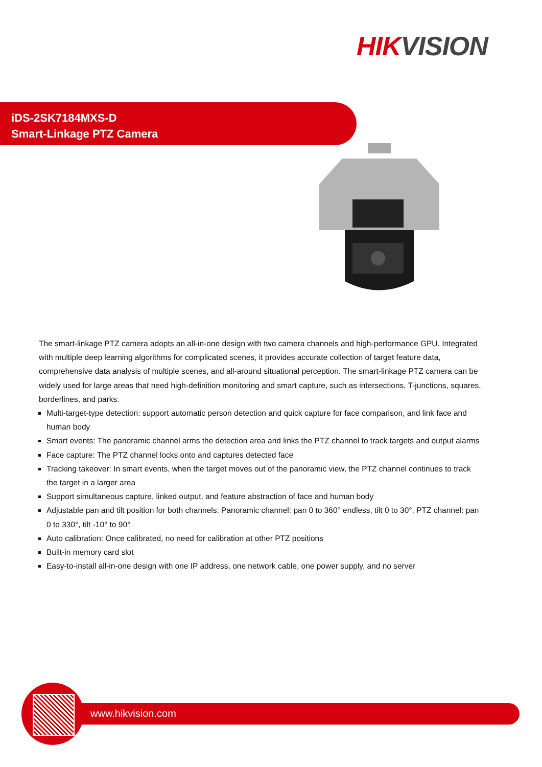HIK VISION
iDS-2SK7184MXS-D
Smart-Linkage PTZ Camera
The smart-linkage PTZ camera adopts an all-in-one design with two camera channels and high-performance GPU. Integrated with multiple deep learning algorithms for complicated scenes, it provides accurate collection of target feature data, comprehensive data analysis of multiple scenes, and all-around situational perception. The smart-linkage PTZ camera can be widely used for large areas that need high-definition monitoring and smart capture, such as intersections, T-junctions, squares, borderlines, and parks.
Multi-target-type detection: support automatic person detection and quick capture for face comparison, and link face and human body
Smart events: The panoramic channel arms the detection area and links the PTZ channel to track targets and output alarms
Face capture: The PTZ channel locks onto and captures detected face
Tracking takeover: In smart events, when the target moves out of the panoramic view, the PTZ channel continues to track the target in a larger area
Support simultaneous capture, linked output, and feature abstraction of face and human body
Adjustable pan and tilt position for both channels. Panoramic channel: pan 0 to 360° endless, tilt 0 to 30°. PTZ channel: pan 0 to 330°, tilt -10° to 90°
Auto calibration: Once calibrated, no need for calibration at other PTZ positions
Built-in memory card slot
Easy-to-install all-in-one design with one IP address, one network cable, one power supply, and no server
www.hikvision.com